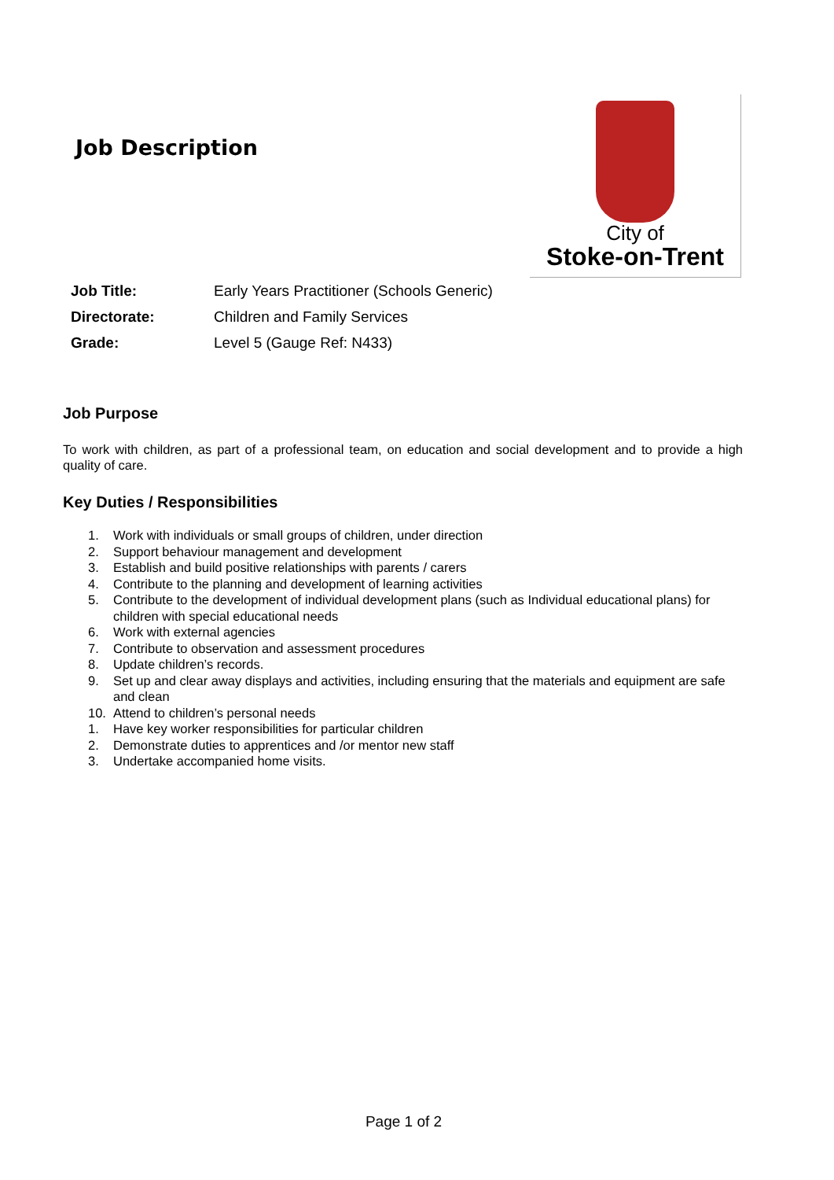Job Description
City of
Stoke-on-Trent
| Job Title: | Early Years Practitioner (Schools Generic) |
| Directorate: | Children and Family Services |
| Grade: | Level 5 (Gauge Ref: N433) |
Job Purpose
To work with children, as part of a professional team, on education and social development and to provide a high quality of care.
Key Duties / Responsibilities
1. Work with individuals or small groups of children, under direction
2. Support behaviour management and development
3. Establish and build positive relationships with parents / carers
4. Contribute to the planning and development of learning activities
5. Contribute to the development of individual development plans (such as Individual educational plans) for children with special educational needs
6. Work with external agencies
7. Contribute to observation and assessment procedures
8. Update children’s records.
9. Set up and clear away displays and activities, including ensuring that the materials and equipment are safe and clean
10. Attend to children’s personal needs
1. Have key worker responsibilities for particular children
2. Demonstrate duties to apprentices and /or mentor new staff
3. Undertake accompanied home visits.
Page 1 of 2